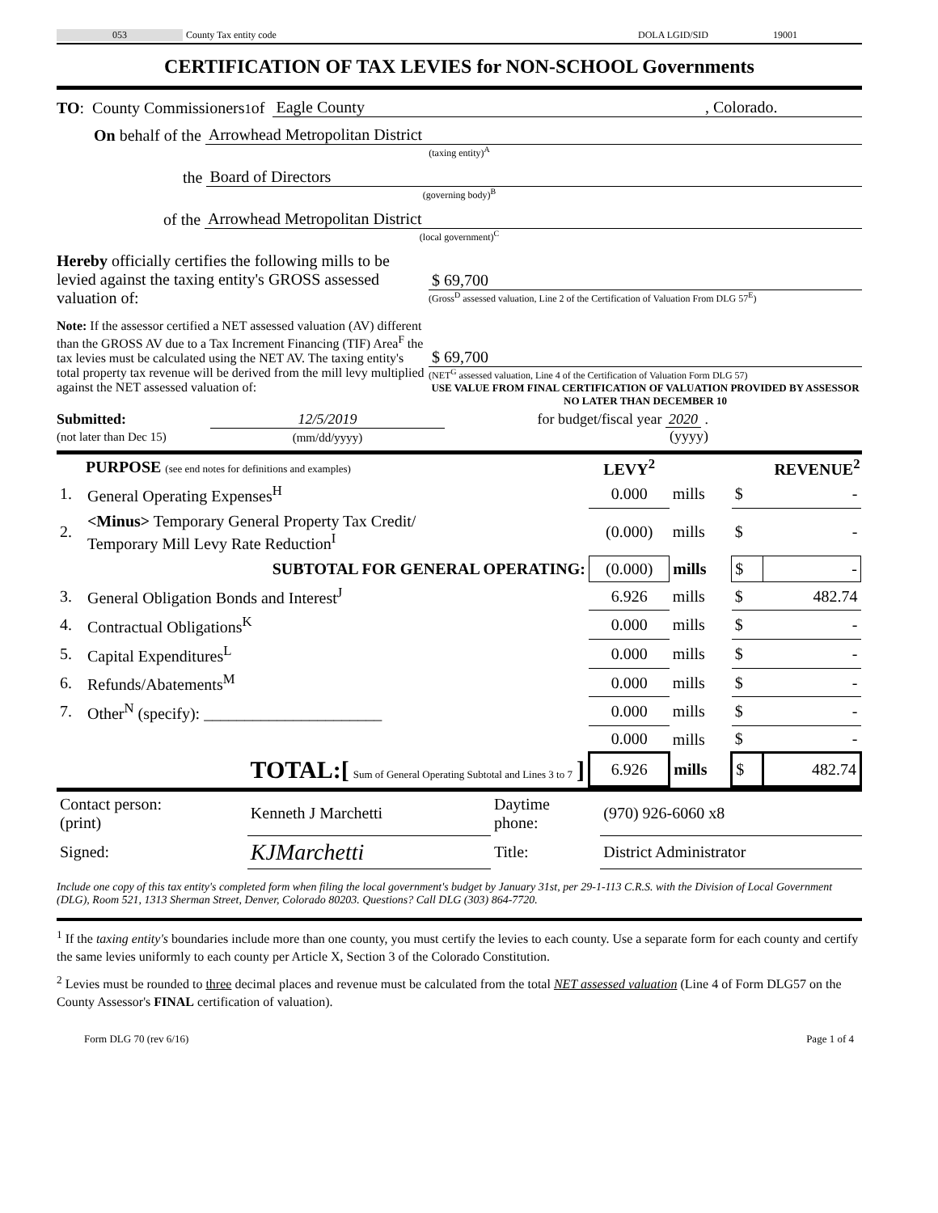053 County Tax entity code DOLA LGID/SID 19001
CERTIFICATION OF TAX LEVIES for NON-SCHOOL Governments
TO: County Commissioners<sup>1</sup> of Eagle County, Colorado.
On behalf of the Arrowhead Metropolitan District
(taxing entity)<sup>A</sup>
the Board of Directors
(governing body)<sup>B</sup>
of the Arrowhead Metropolitan District
(local government)<sup>C</sup>
Hereby officially certifies the following mills to be levied against the taxing entity's GROSS assessed valuation of:
$ 69,700
(Gross<sup>D</sup> assessed valuation, Line 2 of the Certification of Valuation From DLG 57<sup>E</sup>)
Note: If the assessor certified a NET assessed valuation (AV) different than the GROSS AV due to a Tax Increment Financing (TIF) Area<sup>F</sup> the tax levies must be calculated using the NET AV. The taxing entity's total property tax revenue will be derived from the mill levy multiplied against the NET assessed valuation of:
$ 69,700
(NET<sup>G</sup> assessed valuation, Line 4 of the Certification of Valuation Form DLG 57)
USE VALUE FROM FINAL CERTIFICATION OF VALUATION PROVIDED BY ASSESSOR NO LATER THAN DECEMBER 10
Submitted:
(not later than Dec 15)
12/5/2019
(mm/dd/yyyy)
for budget/fiscal year 2020 .
(yyyy)
| PURPOSE (see end notes for definitions and examples) | | LEVY<sup>2</sup> | | REVENUE<sup>2</sup> | |
| 1. | General Operating Expenses<sup>H</sup> | 0.000 | mills | $ | - |
| 2. | <Minus> Temporary General Property Tax Credit/ Temporary Mill Levy Rate Reduction<sup>I</sup> | (0.000) | mills | $ | - |
| | SUBTOTAL FOR GENERAL OPERATING: | (0.000) | mills | $ | - |
| 3. | General Obligation Bonds and Interest<sup>J</sup> | 6.926 | mills | $ | 482.74 |
| 4. | Contractual Obligations<sup>K</sup> | 0.000 | mills | $ | - |
| 5. | Capital Expenditures<sup>L</sup> | 0.000 | mills | $ | - |
| 6. | Refunds/Abatements<sup>M</sup> | 0.000 | mills | $ | - |
| 7. | Other<sup>N</sup> (specify): ______________________ | 0.000 | mills | $ | - |
| | | 0.000 | mills | $ | - |
| | TOTAL:[ Sum of General Operating Subtotal and Lines 3 to 7 ] | 6.926 | mills | $ | 482.74 |
| Contact person: (print) | Kenneth J Marchetti | Daytime phone: | (970) 926-6060 x8 |
| Signed: | KJMarchetti | Title: | District Administrator |
Include one copy of this tax entity's completed form when filing the local government's budget by January 31st, per 29-1-113 C.R.S. with the Division of Local Government (DLG), Room 521, 1313 Sherman Street, Denver, Colorado 80203. Questions? Call DLG (303) 864-7720.
<sup>1</sup> If the taxing entity's boundaries include more than one county, you must certify the levies to each county. Use a separate form for each county and certify the same levies uniformly to each county per Article X, Section 3 of the Colorado Constitution.
<sup>2</sup> Levies must be rounded to three decimal places and revenue must be calculated from the total NET assessed valuation (Line 4 of Form DLG57 on the County Assessor's FINAL certification of valuation).
Form DLG 70 (rev 6/16) Page 1 of 4